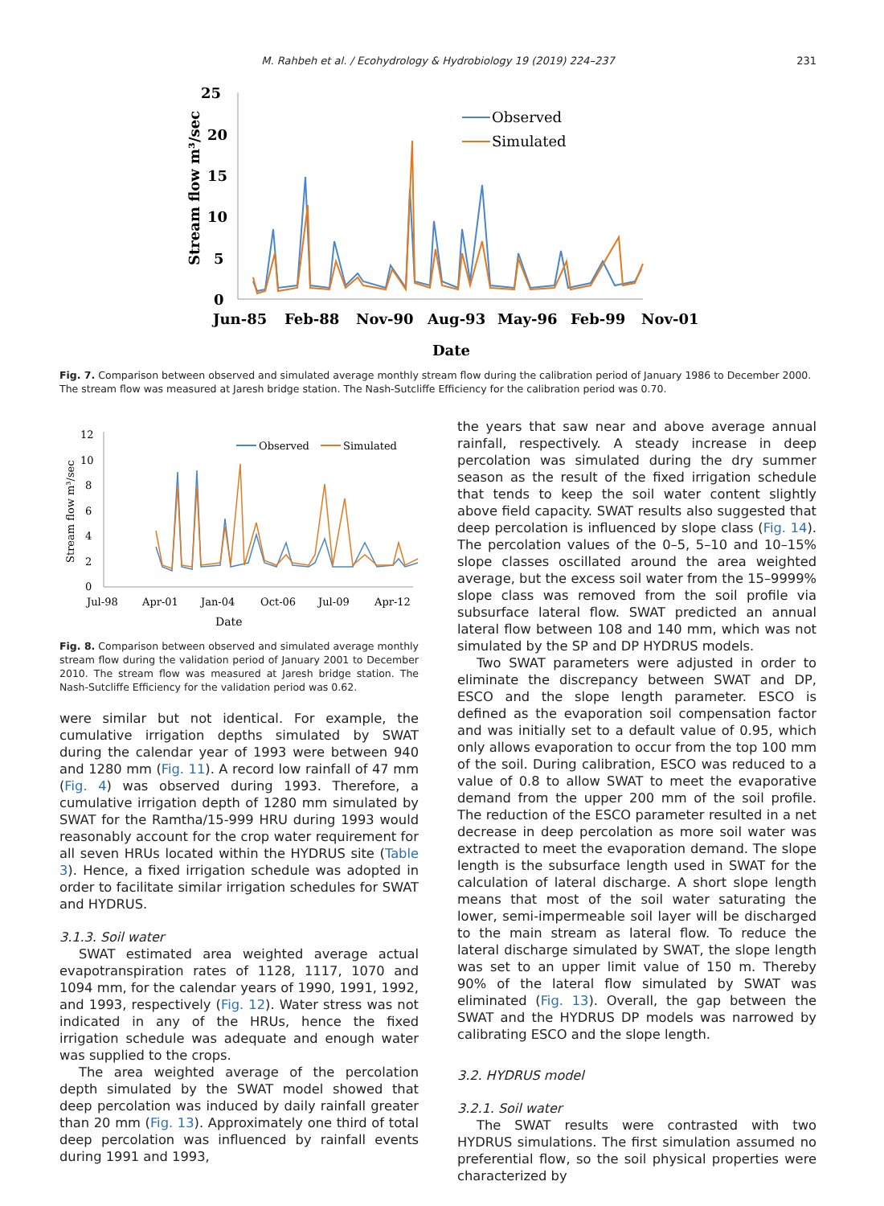M. Rahbeh et al. / Ecohydrology & Hydrobiology 19 (2019) 224–237 231
25
20
15
10
5
0
Stream flow m³/sec
Observed
Simulated
Jun-85
Feb-88
Nov-90
Aug-93
May-96
Feb-99
Nov-01
Date
Fig. 7. Comparison between observed and simulated average monthly stream flow during the calibration period of January 1986 to December 2000. The stream flow was measured at Jaresh bridge station. The Nash-Sutcliffe Efficiency for the calibration period was 0.70.
12
10
8
6
4
2
0
Stream flow m³/sec
Observed
Simulated
Jul-98
Apr-01
Jan-04
Oct-06
Jul-09
Apr-12
Date
Fig. 8. Comparison between observed and simulated average monthly stream flow during the validation period of January 2001 to December 2010. The stream flow was measured at Jaresh bridge station. The Nash-Sutcliffe Efficiency for the validation period was 0.62.
were similar but not identical. For example, the cumulative irrigation depths simulated by SWAT during the calendar year of 1993 were between 940 and 1280 mm (Fig. 11). A record low rainfall of 47 mm (Fig. 4) was observed during 1993. Therefore, a cumulative irrigation depth of 1280 mm simulated by SWAT for the Ramtha/15-999 HRU during 1993 would reasonably account for the crop water requirement for all seven HRUs located within the HYDRUS site (Table 3). Hence, a fixed irrigation schedule was adopted in order to facilitate similar irrigation schedules for SWAT and HYDRUS.
3.1.3. Soil water
SWAT estimated area weighted average actual evapotranspiration rates of 1128, 1117, 1070 and 1094 mm, for the calendar years of 1990, 1991, 1992, and 1993, respectively (Fig. 12). Water stress was not indicated in any of the HRUs, hence the fixed irrigation schedule was adequate and enough water was supplied to the crops.
The area weighted average of the percolation depth simulated by the SWAT model showed that deep percolation was induced by daily rainfall greater than 20 mm (Fig. 13). Approximately one third of total deep percolation was influenced by rainfall events during 1991 and 1993,
the years that saw near and above average annual rainfall, respectively. A steady increase in deep percolation was simulated during the dry summer season as the result of the fixed irrigation schedule that tends to keep the soil water content slightly above field capacity. SWAT results also suggested that deep percolation is influenced by slope class (Fig. 14). The percolation values of the 0–5, 5–10 and 10–15% slope classes oscillated around the area weighted average, but the excess soil water from the 15–9999% slope class was removed from the soil profile via subsurface lateral flow. SWAT predicted an annual lateral flow between 108 and 140 mm, which was not simulated by the SP and DP HYDRUS models.
Two SWAT parameters were adjusted in order to eliminate the discrepancy between SWAT and DP, ESCO and the slope length parameter. ESCO is defined as the evaporation soil compensation factor and was initially set to a default value of 0.95, which only allows evaporation to occur from the top 100 mm of the soil. During calibration, ESCO was reduced to a value of 0.8 to allow SWAT to meet the evaporative demand from the upper 200 mm of the soil profile. The reduction of the ESCO parameter resulted in a net decrease in deep percolation as more soil water was extracted to meet the evaporation demand. The slope length is the subsurface length used in SWAT for the calculation of lateral discharge. A short slope length means that most of the soil water saturating the lower, semi-impermeable soil layer will be discharged to the main stream as lateral flow. To reduce the lateral discharge simulated by SWAT, the slope length was set to an upper limit value of 150 m. Thereby 90% of the lateral flow simulated by SWAT was eliminated (Fig. 13). Overall, the gap between the SWAT and the HYDRUS DP models was narrowed by calibrating ESCO and the slope length.
3.2. HYDRUS model
3.2.1. Soil water
The SWAT results were contrasted with two HYDRUS simulations. The first simulation assumed no preferential flow, so the soil physical properties were characterized by